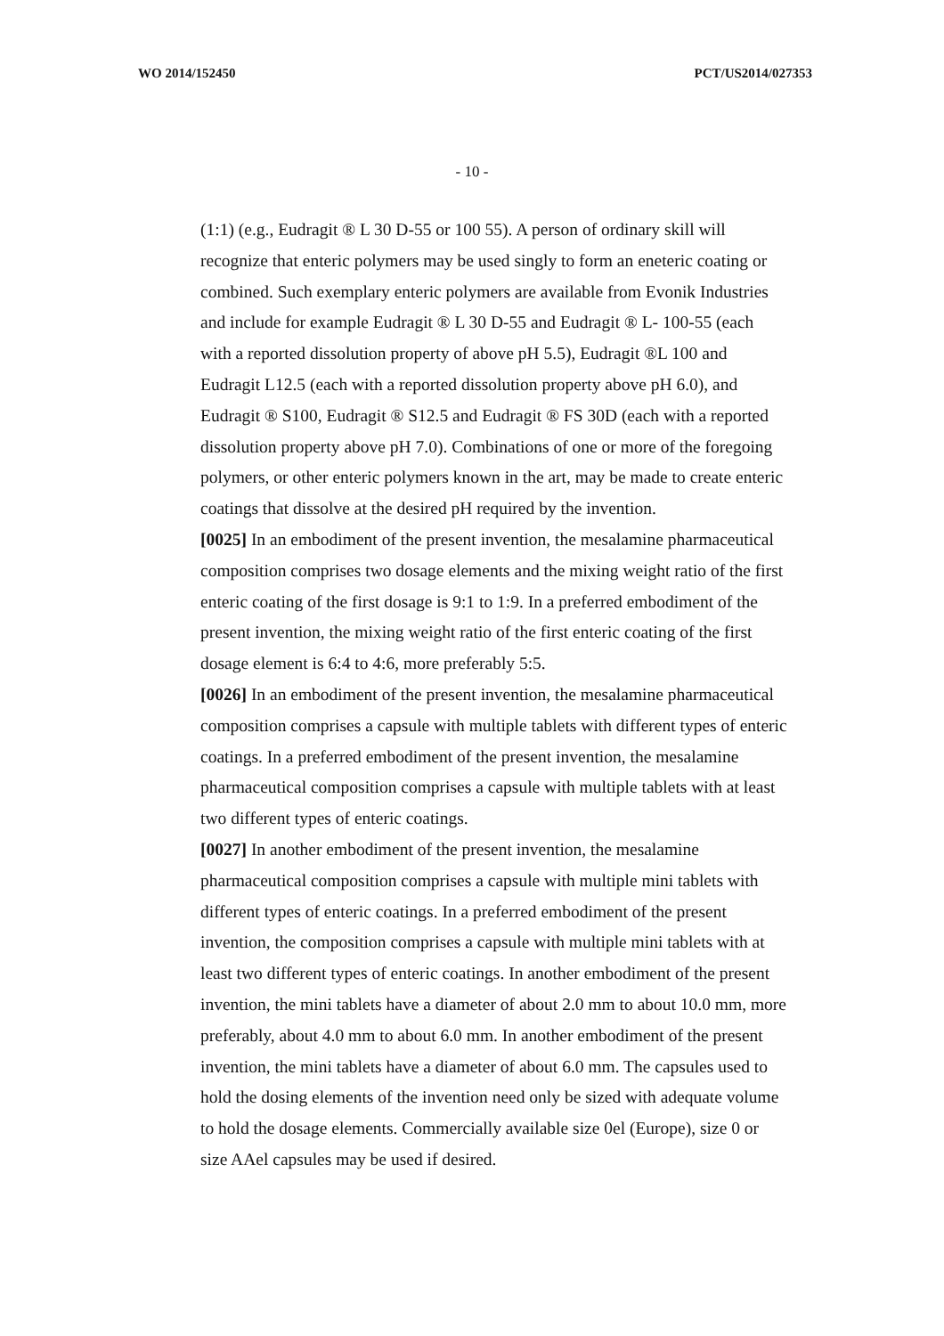WO 2014/152450 PCT/US2014/027353
- 10 -
(1:1) (e.g., Eudragit ® L 30 D-55 or 100 55). A person of ordinary skill will recognize that enteric polymers may be used singly to form an eneteric coating or combined. Such exemplary enteric polymers are available from Evonik Industries and include for example Eudragit ® L 30 D-55 and Eudragit ® L- 100-55 (each with a reported dissolution property of above pH 5.5), Eudragit ®L 100 and Eudragit L12.5 (each with a reported dissolution property above pH 6.0), and Eudragit ® S100, Eudragit ® S12.5 and Eudragit ® FS 30D (each with a reported dissolution property above pH 7.0). Combinations of one or more of the foregoing polymers, or other enteric polymers known in the art, may be made to create enteric coatings that dissolve at the desired pH required by the invention.
[0025] In an embodiment of the present invention, the mesalamine pharmaceutical composition comprises two dosage elements and the mixing weight ratio of the first enteric coating of the first dosage is 9:1 to 1:9. In a preferred embodiment of the present invention, the mixing weight ratio of the first enteric coating of the first dosage element is 6:4 to 4:6, more preferably 5:5.
[0026] In an embodiment of the present invention, the mesalamine pharmaceutical composition comprises a capsule with multiple tablets with different types of enteric coatings. In a preferred embodiment of the present invention, the mesalamine pharmaceutical composition comprises a capsule with multiple tablets with at least two different types of enteric coatings.
[0027] In another embodiment of the present invention, the mesalamine pharmaceutical composition comprises a capsule with multiple mini tablets with different types of enteric coatings. In a preferred embodiment of the present invention, the composition comprises a capsule with multiple mini tablets with at least two different types of enteric coatings. In another embodiment of the present invention, the mini tablets have a diameter of about 2.0 mm to about 10.0 mm, more preferably, about 4.0 mm to about 6.0 mm. In another embodiment of the present invention, the mini tablets have a diameter of about 6.0 mm. The capsules used to hold the dosing elements of the invention need only be sized with adequate volume to hold the dosage elements. Commercially available size 0el (Europe), size 0 or size AAel capsules may be used if desired.